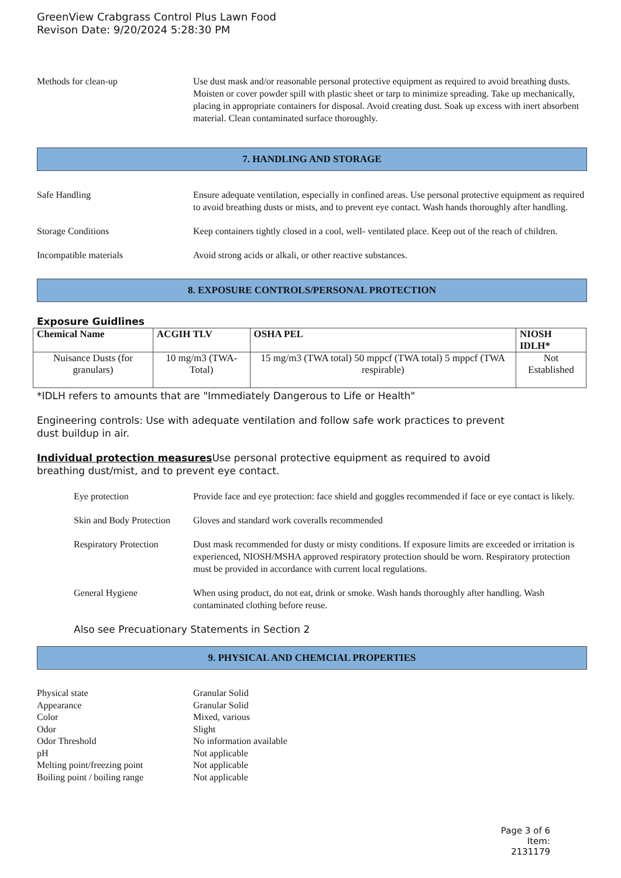GreenView Crabgrass Control Plus Lawn Food
Revison Date: 9/20/2024 5:28:30 PM
Methods for clean-up Use dust mask and/or reasonable personal protective equipment as required to avoid breathing dusts. Moisten or cover powder spill with plastic sheet or tarp to minimize spreading. Take up mechanically, placing in appropriate containers for disposal. Avoid creating dust. Soak up excess with inert absorbent material. Clean contaminated surface thoroughly.
7. HANDLING AND STORAGE
Safe Handling Ensure adequate ventilation, especially in confined areas. Use personal protective equipment as required to avoid breathing dusts or mists, and to prevent eye contact. Wash hands thoroughly after handling.
Storage Conditions Keep containers tightly closed in a cool, well- ventilated place. Keep out of the reach of children.
Incompatible materials Avoid strong acids or alkali, or other reactive substances.
8. EXPOSURE CONTROLS/PERSONAL PROTECTION
Exposure Guidlines
| Chemical Name | ACGIH TLV | OSHA PEL | NIOSH IDLH* |
| --- | --- | --- | --- |
| Nuisance Dusts (for granulars) | 10 mg/m3 (TWA- Total) | 15 mg/m3 (TWA total) 50 mppcf (TWA total) 5 mppcf (TWA respirable) | Not Established |
*IDLH refers to amounts that are "Immediately Dangerous to Life or Health"
Engineering controls: Use with adequate ventilation and follow safe work practices to prevent
dust buildup in air.
Individual protection measures Use personal protective equipment as required to avoid
breathing dust/mist, and to prevent eye contact.
Eye protection Provide face and eye protection: face shield and goggles recommended if face or eye contact is likely.
Skin and Body Protection
Gloves and standard work coveralls recommended
Respiratory Protection
Dust mask recommended for dusty or misty conditions. If exposure limits are exceeded or irritation is experienced, NIOSH/MSHA approved respiratory protection should be worn. Respiratory protection must be provided in accordance with current local regulations.
General Hygiene When using product, do not eat, drink or smoke. Wash hands thoroughly after handling. Wash contaminated clothing before reuse.
Also see Precuationary Statements in Section 2
9. PHYSICAL AND CHEMCIAL PROPERTIES
Physical state Granular Solid
Appearance Granular Solid
Color Mixed, various
Odor Slight
Odor Threshold No information available
pH Not applicable
Melting point/freezing point
Not applicable
Boiling point / boiling range
Not applicable
Page 3 of 6
Item: 2131179